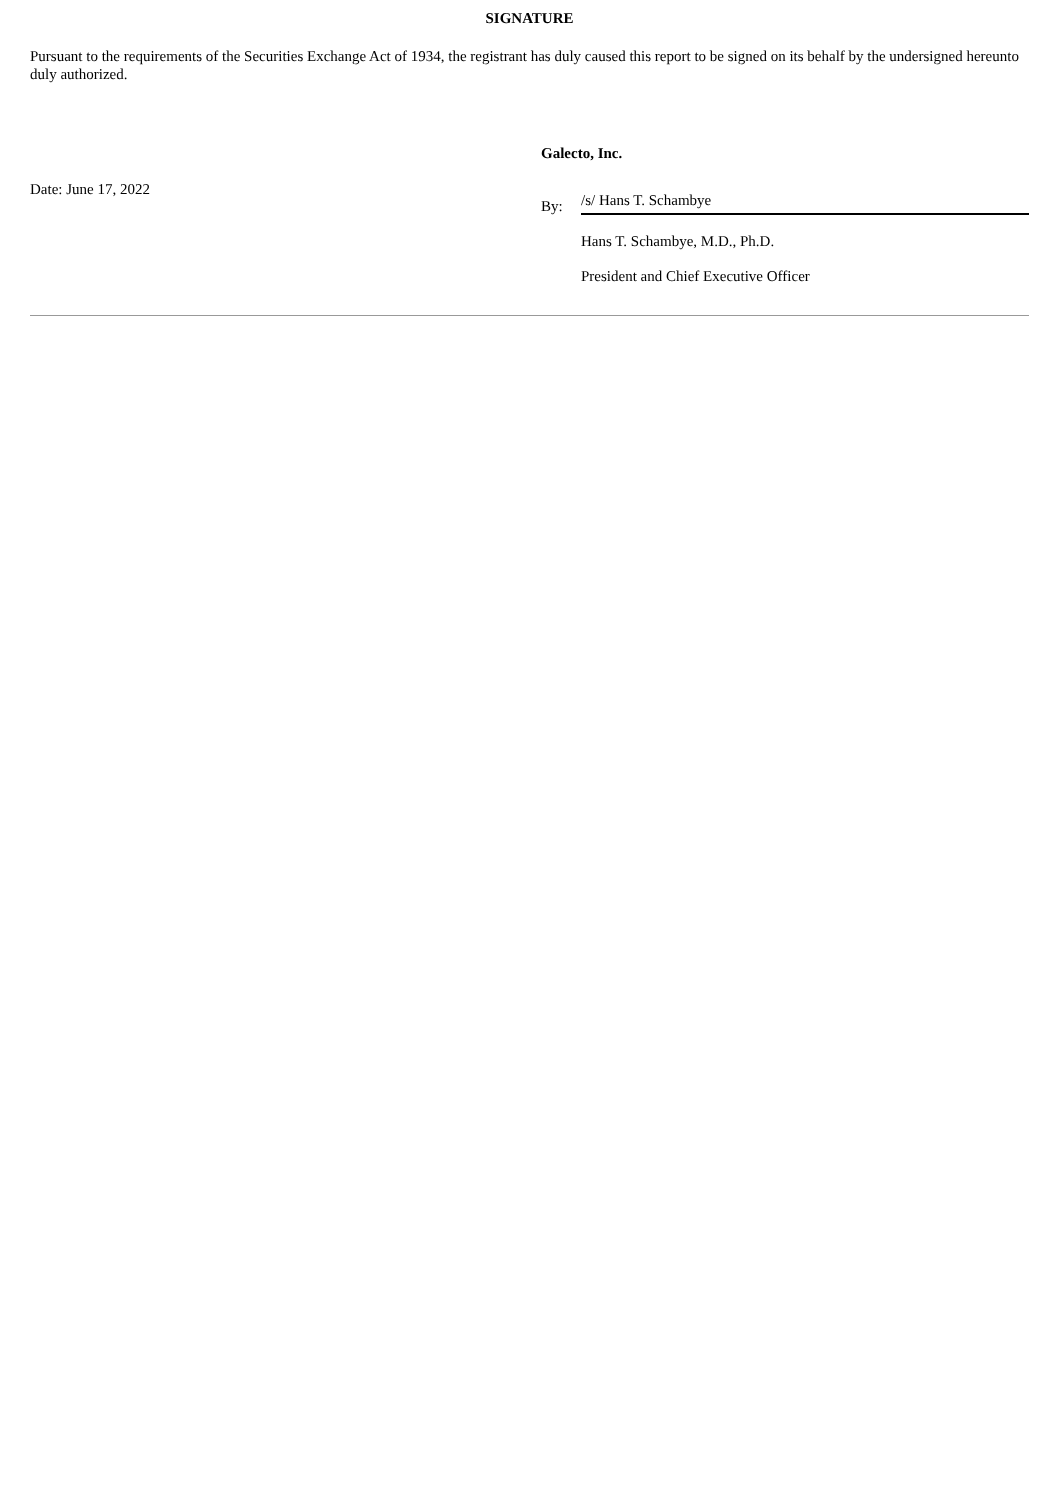SIGNATURE
Pursuant to the requirements of the Securities Exchange Act of 1934, the registrant has duly caused this report to be signed on its behalf by the undersigned hereunto duly authorized.
Date: June 17, 2022
Galecto, Inc.
By: /s/ Hans T. Schambye
Hans T. Schambye, M.D., Ph.D.
President and Chief Executive Officer